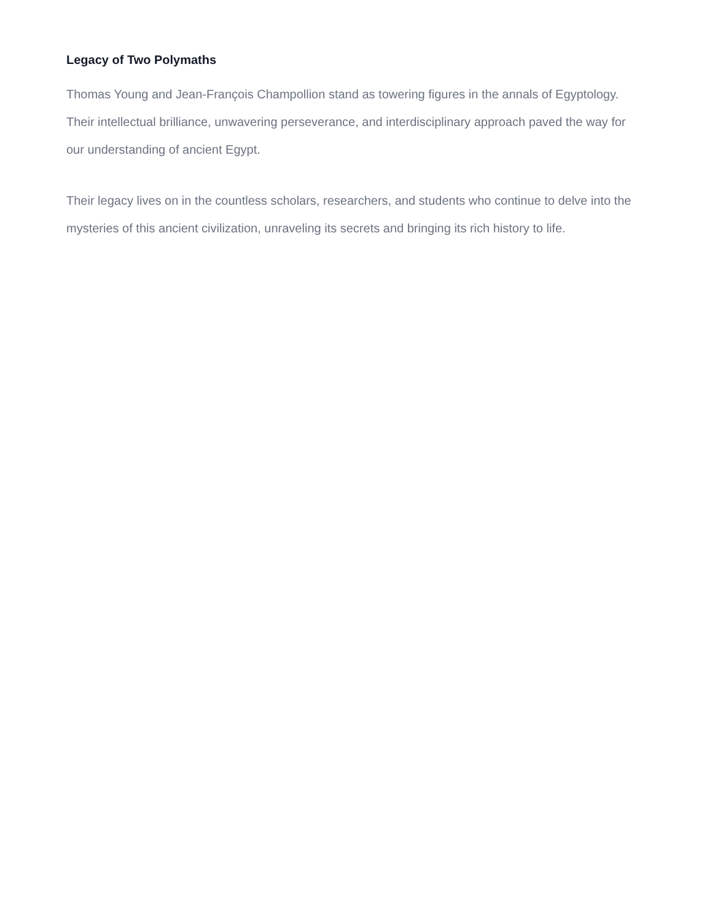Legacy of Two Polymaths
Thomas Young and Jean-François Champollion stand as towering figures in the annals of Egyptology. Their intellectual brilliance, unwavering perseverance, and interdisciplinary approach paved the way for our understanding of ancient Egypt.
Their legacy lives on in the countless scholars, researchers, and students who continue to delve into the mysteries of this ancient civilization, unraveling its secrets and bringing its rich history to life.